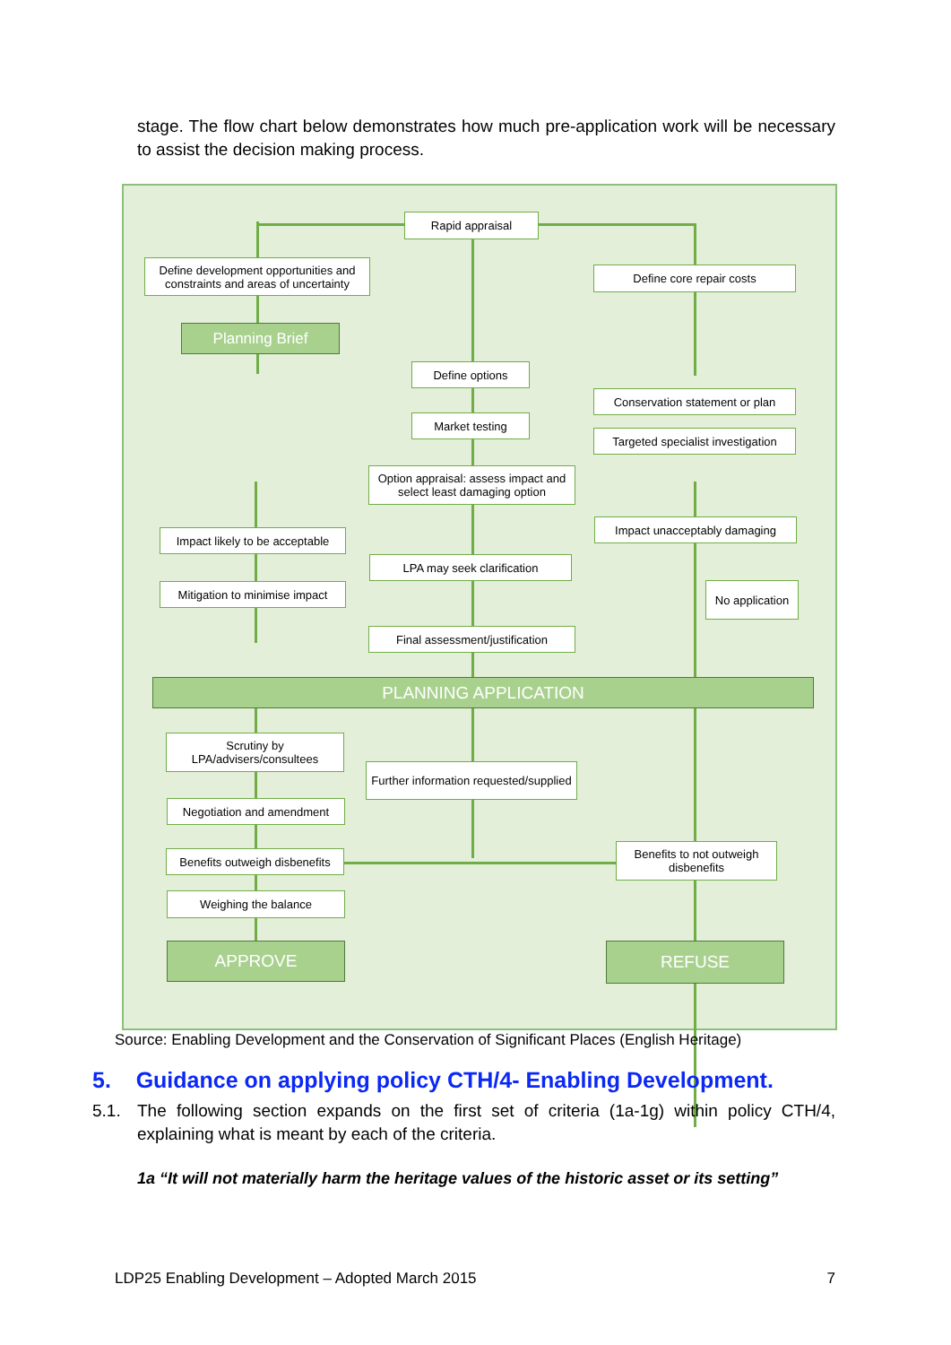stage. The flow chart below demonstrates how much pre-application work will be necessary to assist the decision making process.
Rapid appraisal
Define development opportunities and constraints and areas of uncertainty
Define core repair costs
Planning Brief
Define options
Conservation statement or plan
Market testing
Targeted specialist investigation
Option appraisal: assess impact and select least damaging option
Impact likely to be acceptable
Impact unacceptably damaging
LPA may seek clarification
Mitigation to minimise impact
No application
Final assessment/justification
PLANNING APPLICATION
Scrutiny by LPA/advisers/consultees
Further information requested/supplied
Negotiation and amendment
Benefits outweigh disbenefits
Benefits to not outweigh disbenefits
Weighing the balance
APPROVE REFUSE
Source: Enabling Development and the Conservation of Significant Places (English Heritage)
5. Guidance on applying policy CTH/4- Enabling Development.
5.1. The following section expands on the first set of criteria (1a-1g) within policy CTH/4, explaining what is meant by each of the criteria.
1a “It will not materially harm the heritage values of the historic asset or its setting”
LDP25 Enabling Development – Adopted March 2015 7